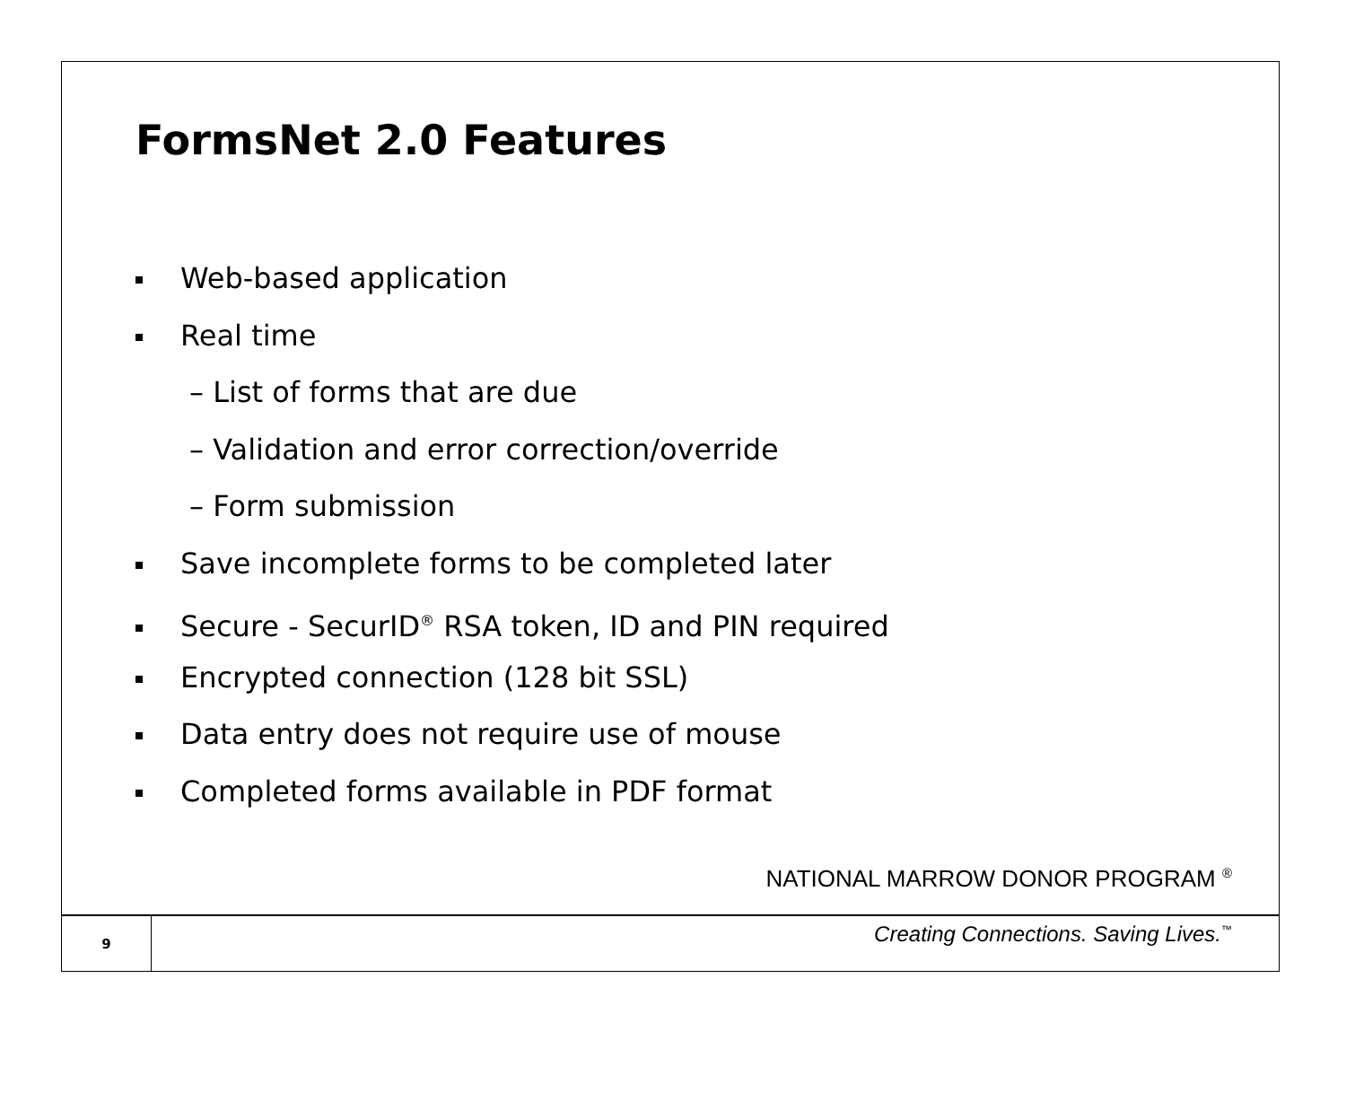FormsNet 2.0 Features
Web-based application
Real time
– List of forms that are due
– Validation and error correction/override
– Form submission
Save incomplete forms to be completed later
Secure - SecurID<sup>®</sup> RSA token, ID and PIN required
Encrypted connection (128 bit SSL)
Data entry does not require use of mouse
Completed forms available in PDF format
NATIONAL MARROW DONOR PROGRAM <sup>®</sup>
9
Creating Connections. Saving Lives.<sup>™</sup>